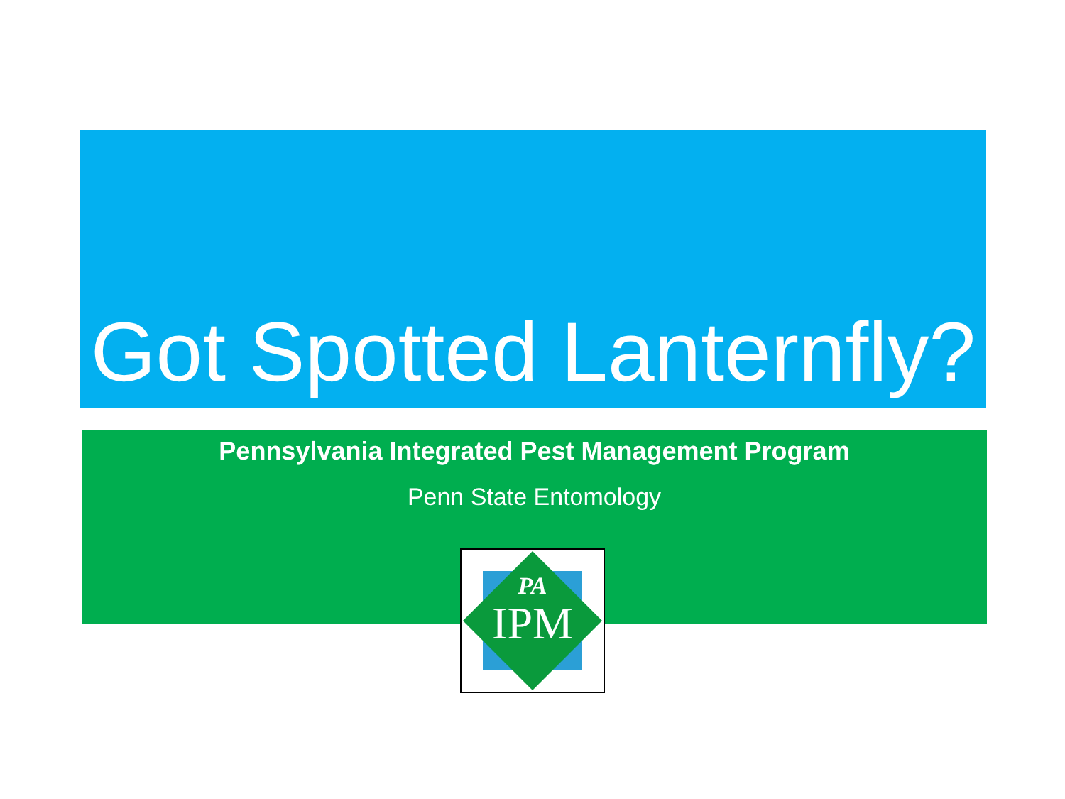Got Spotted Lanternfly?
Pennsylvania Integrated Pest Management Program
Penn State Entomology
PA
IPM